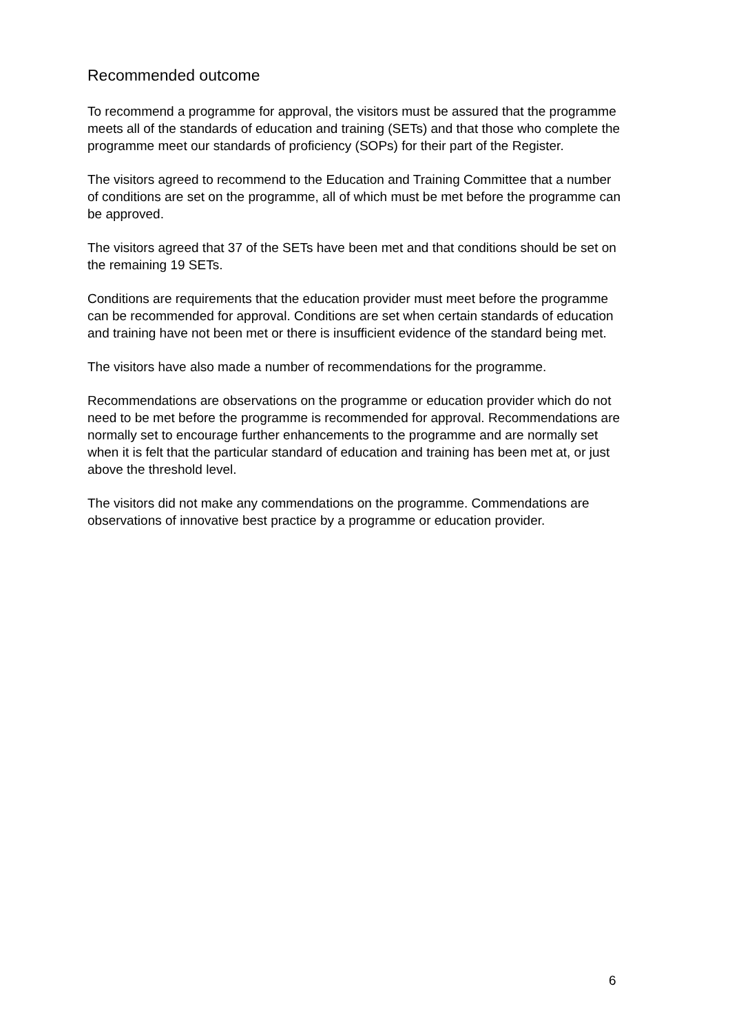Recommended outcome
To recommend a programme for approval, the visitors must be assured that the programme meets all of the standards of education and training (SETs) and that those who complete the programme meet our standards of proficiency (SOPs) for their part of the Register.
The visitors agreed to recommend to the Education and Training Committee that a number of conditions are set on the programme, all of which must be met before the programme can be approved.
The visitors agreed that 37 of the SETs have been met and that conditions should be set on the remaining 19 SETs.
Conditions are requirements that the education provider must meet before the programme can be recommended for approval. Conditions are set when certain standards of education and training have not been met or there is insufficient evidence of the standard being met.
The visitors have also made a number of recommendations for the programme.
Recommendations are observations on the programme or education provider which do not need to be met before the programme is recommended for approval. Recommendations are normally set to encourage further enhancements to the programme and are normally set when it is felt that the particular standard of education and training has been met at, or just above the threshold level.
The visitors did not make any commendations on the programme. Commendations are observations of innovative best practice by a programme or education provider.
6